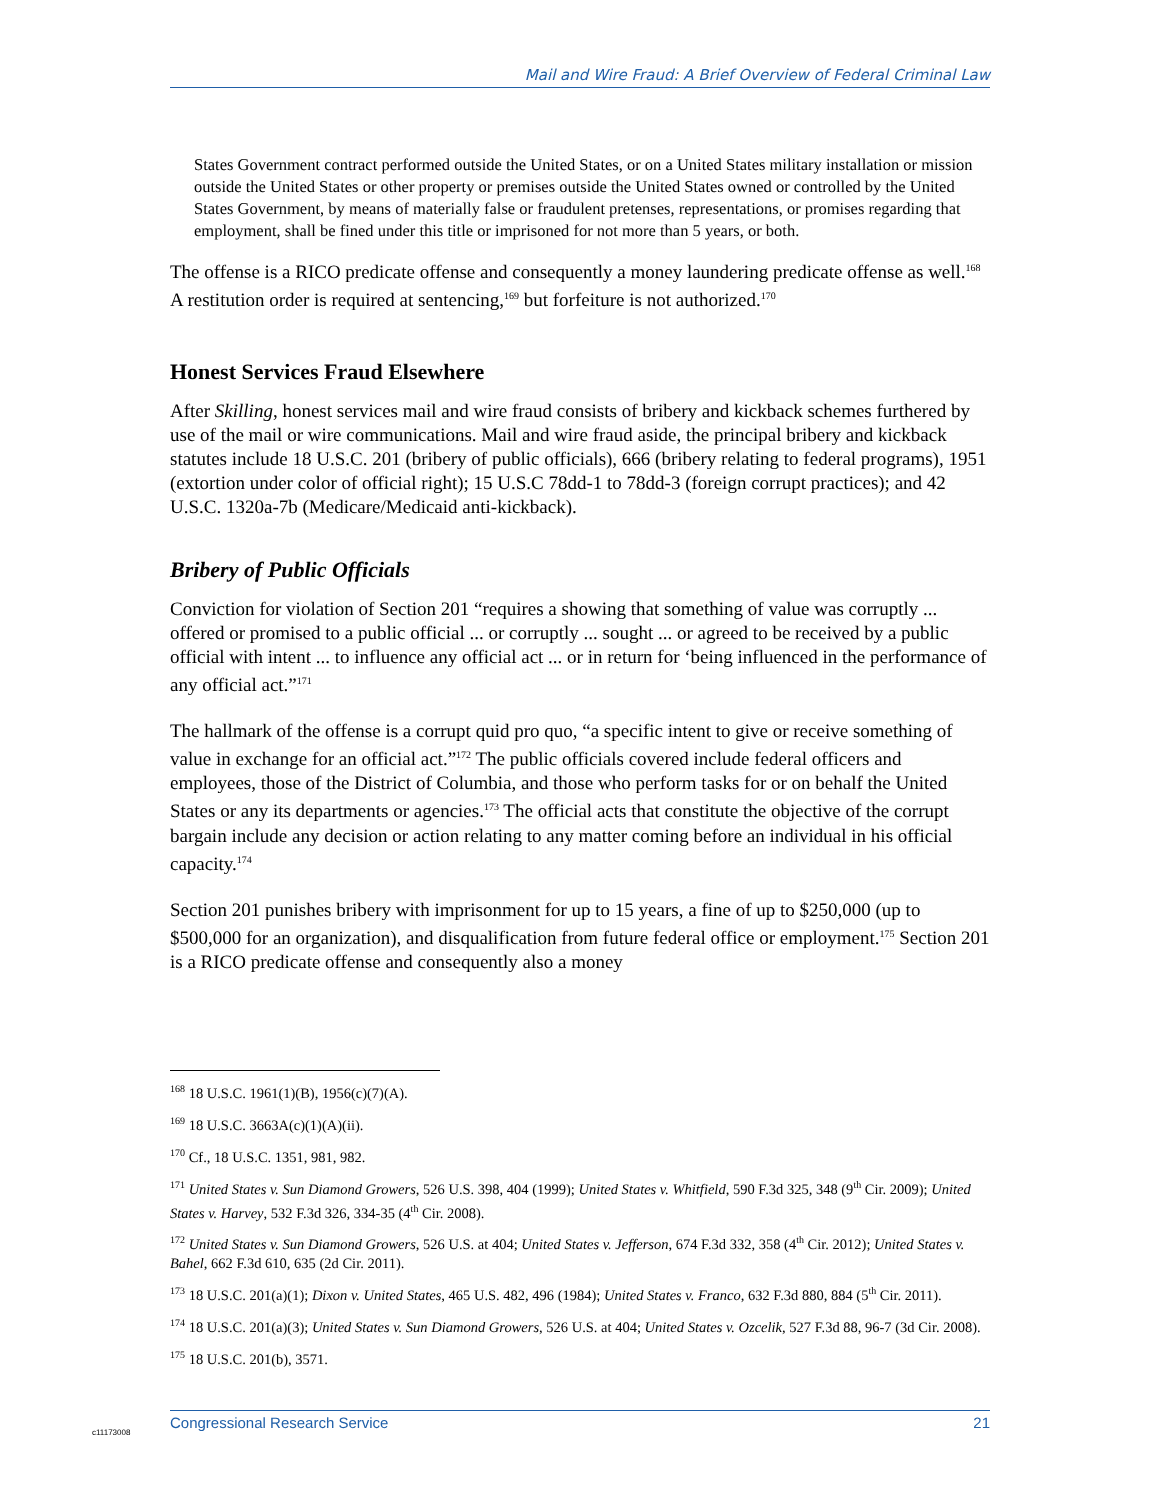Mail and Wire Fraud: A Brief Overview of Federal Criminal Law
States Government contract performed outside the United States, or on a United States military installation or mission outside the United States or other property or premises outside the United States owned or controlled by the United States Government, by means of materially false or fraudulent pretenses, representations, or promises regarding that employment, shall be fined under this title or imprisoned for not more than 5 years, or both.
The offense is a RICO predicate offense and consequently a money laundering predicate offense as well.<sup>168</sup> A restitution order is required at sentencing,<sup>169</sup> but forfeiture is not authorized.<sup>170</sup>
Honest Services Fraud Elsewhere
After Skilling, honest services mail and wire fraud consists of bribery and kickback schemes furthered by use of the mail or wire communications. Mail and wire fraud aside, the principal bribery and kickback statutes include 18 U.S.C. 201 (bribery of public officials), 666 (bribery relating to federal programs), 1951 (extortion under color of official right); 15 U.S.C 78dd-1 to 78dd-3 (foreign corrupt practices); and 42 U.S.C. 1320a-7b (Medicare/Medicaid anti-kickback).
Bribery of Public Officials
Conviction for violation of Section 201 “requires a showing that something of value was corruptly ... offered or promised to a public official ... or corruptly ... sought ... or agreed to be received by a public official with intent ... to influence any official act ... or in return for ‘being influenced in the performance of any official act.”<sup>171</sup>
The hallmark of the offense is a corrupt quid pro quo, “a specific intent to give or receive something of value in exchange for an official act.”<sup>172</sup> The public officials covered include federal officers and employees, those of the District of Columbia, and those who perform tasks for or on behalf the United States or any its departments or agencies.<sup>173</sup> The official acts that constitute the objective of the corrupt bargain include any decision or action relating to any matter coming before an individual in his official capacity.<sup>174</sup>
Section 201 punishes bribery with imprisonment for up to 15 years, a fine of up to $250,000 (up to $500,000 for an organization), and disqualification from future federal office or employment.<sup>175</sup> Section 201 is a RICO predicate offense and consequently also a money
<sup>168</sup> 18 U.S.C. 1961(1)(B), 1956(c)(7)(A).
<sup>169</sup> 18 U.S.C. 3663A(c)(1)(A)(ii).
<sup>170</sup> Cf., 18 U.S.C. 1351, 981, 982.
<sup>171</sup> United States v. Sun Diamond Growers, 526 U.S. 398, 404 (1999); United States v. Whitfield, 590 F.3d 325, 348 (9<sup>th</sup> Cir. 2009); United States v. Harvey, 532 F.3d 326, 334-35 (4<sup>th</sup> Cir. 2008).
<sup>172</sup> United States v. Sun Diamond Growers, 526 U.S. at 404; United States v. Jefferson, 674 F.3d 332, 358 (4<sup>th</sup> Cir. 2012); United States v. Bahel, 662 F.3d 610, 635 (2d Cir. 2011).
<sup>173</sup> 18 U.S.C. 201(a)(1); Dixon v. United States, 465 U.S. 482, 496 (1984); United States v. Franco, 632 F.3d 880, 884 (5<sup>th</sup> Cir. 2011).
<sup>174</sup> 18 U.S.C. 201(a)(3); United States v. Sun Diamond Growers, 526 U.S. at 404; United States v. Ozcelik, 527 F.3d 88, 96-7 (3d Cir. 2008).
<sup>175</sup> 18 U.S.C. 201(b), 3571.
c11173008
Congressional Research Service 21